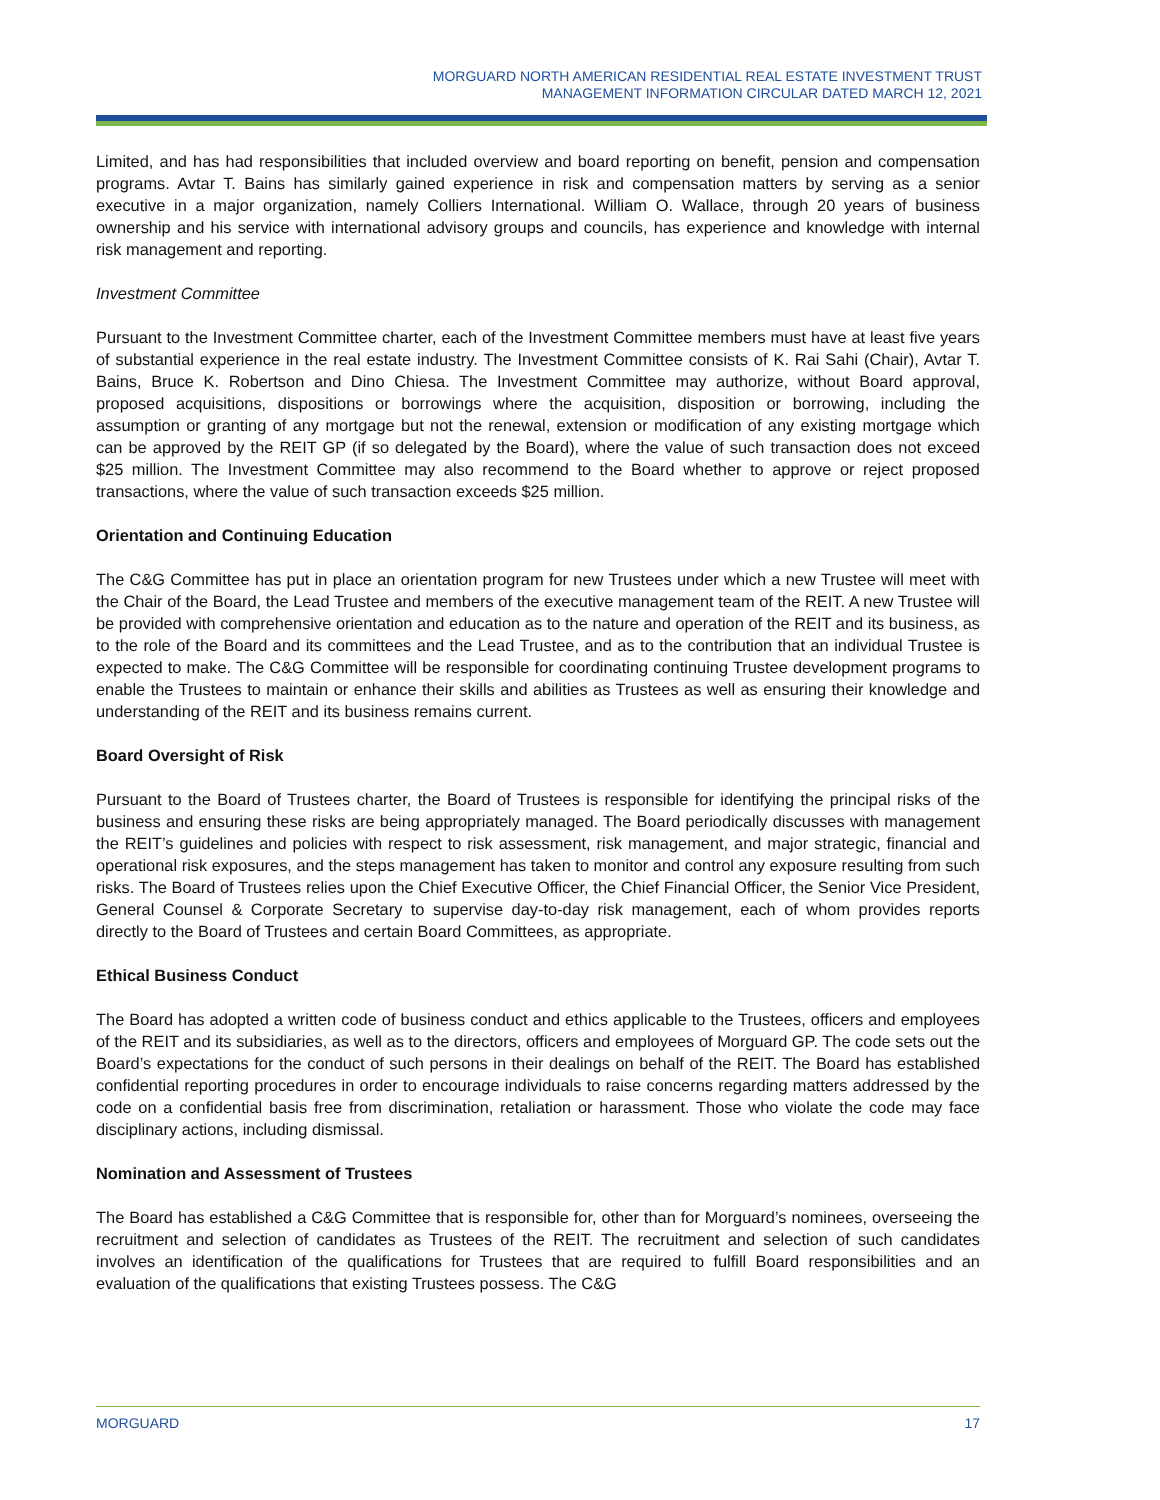MORGUARD NORTH AMERICAN RESIDENTIAL REAL ESTATE INVESTMENT TRUST
MANAGEMENT INFORMATION CIRCULAR DATED MARCH 12, 2021
Limited, and has had responsibilities that included overview and board reporting on benefit, pension and compensation programs. Avtar T. Bains has similarly gained experience in risk and compensation matters by serving as a senior executive in a major organization, namely Colliers International. William O. Wallace, through 20 years of business ownership and his service with international advisory groups and councils, has experience and knowledge with internal risk management and reporting.
Investment Committee
Pursuant to the Investment Committee charter, each of the Investment Committee members must have at least five years of substantial experience in the real estate industry. The Investment Committee consists of K. Rai Sahi (Chair), Avtar T. Bains, Bruce K. Robertson and Dino Chiesa. The Investment Committee may authorize, without Board approval, proposed acquisitions, dispositions or borrowings where the acquisition, disposition or borrowing, including the assumption or granting of any mortgage but not the renewal, extension or modification of any existing mortgage which can be approved by the REIT GP (if so delegated by the Board), where the value of such transaction does not exceed $25 million. The Investment Committee may also recommend to the Board whether to approve or reject proposed transactions, where the value of such transaction exceeds $25 million.
Orientation and Continuing Education
The C&G Committee has put in place an orientation program for new Trustees under which a new Trustee will meet with the Chair of the Board, the Lead Trustee and members of the executive management team of the REIT. A new Trustee will be provided with comprehensive orientation and education as to the nature and operation of the REIT and its business, as to the role of the Board and its committees and the Lead Trustee, and as to the contribution that an individual Trustee is expected to make. The C&G Committee will be responsible for coordinating continuing Trustee development programs to enable the Trustees to maintain or enhance their skills and abilities as Trustees as well as ensuring their knowledge and understanding of the REIT and its business remains current.
Board Oversight of Risk
Pursuant to the Board of Trustees charter, the Board of Trustees is responsible for identifying the principal risks of the business and ensuring these risks are being appropriately managed. The Board periodically discusses with management the REIT’s guidelines and policies with respect to risk assessment, risk management, and major strategic, financial and operational risk exposures, and the steps management has taken to monitor and control any exposure resulting from such risks. The Board of Trustees relies upon the Chief Executive Officer, the Chief Financial Officer, the Senior Vice President, General Counsel & Corporate Secretary to supervise day-to-day risk management, each of whom provides reports directly to the Board of Trustees and certain Board Committees, as appropriate.
Ethical Business Conduct
The Board has adopted a written code of business conduct and ethics applicable to the Trustees, officers and employees of the REIT and its subsidiaries, as well as to the directors, officers and employees of Morguard GP. The code sets out the Board’s expectations for the conduct of such persons in their dealings on behalf of the REIT. The Board has established confidential reporting procedures in order to encourage individuals to raise concerns regarding matters addressed by the code on a confidential basis free from discrimination, retaliation or harassment. Those who violate the code may face disciplinary actions, including dismissal.
Nomination and Assessment of Trustees
The Board has established a C&G Committee that is responsible for, other than for Morguard’s nominees, overseeing the recruitment and selection of candidates as Trustees of the REIT. The recruitment and selection of such candidates involves an identification of the qualifications for Trustees that are required to fulfill Board responsibilities and an evaluation of the qualifications that existing Trustees possess. The C&G
MORGUARD 17